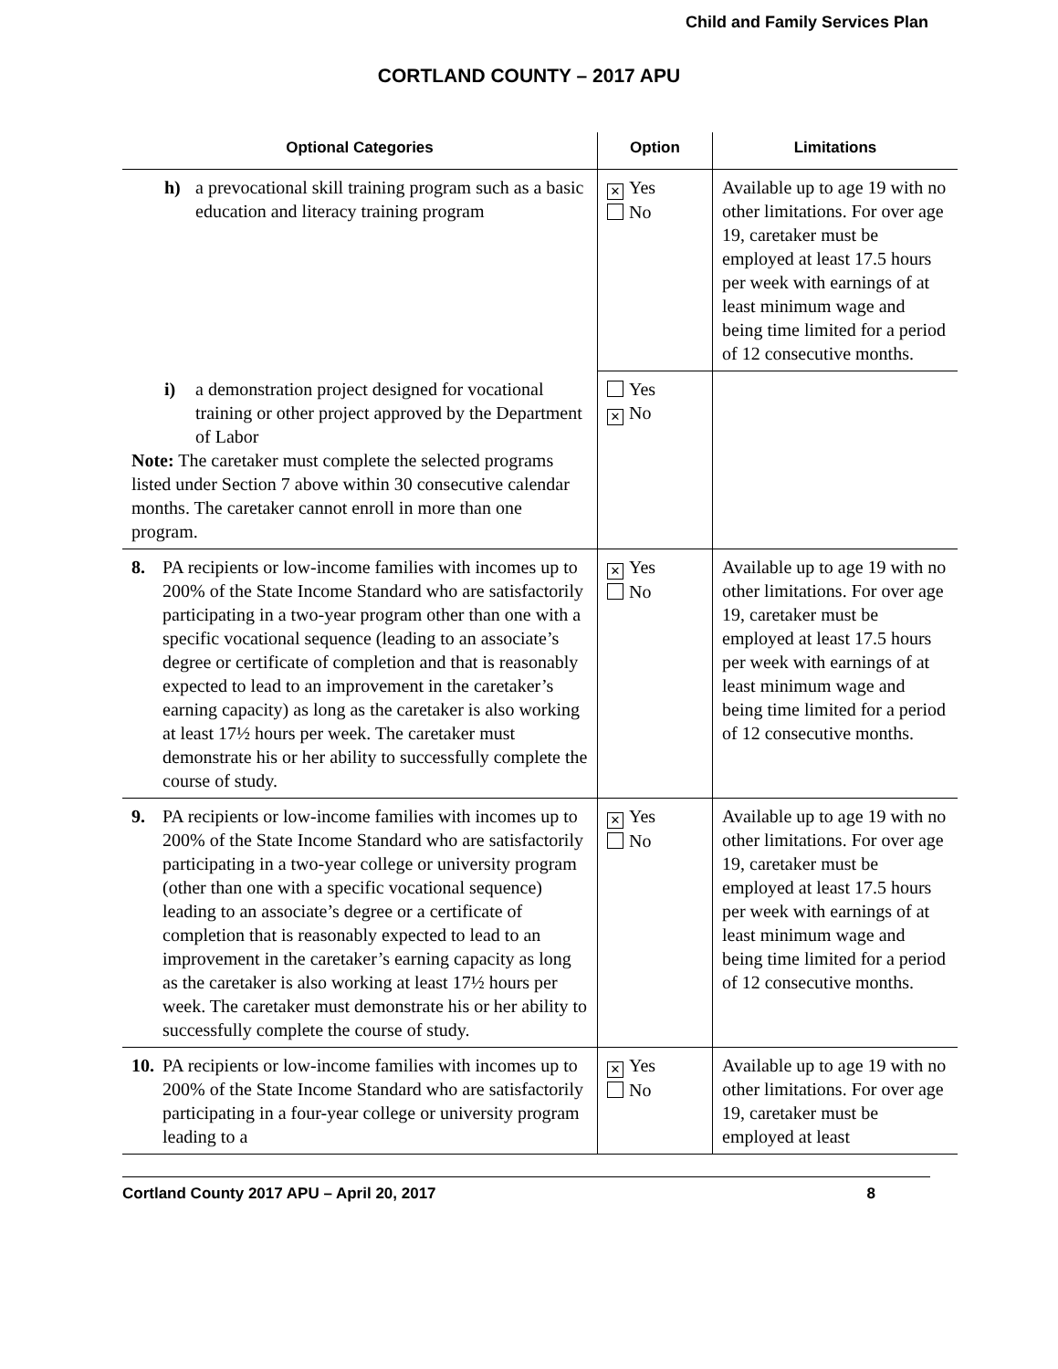Child and Family Services Plan
CORTLAND COUNTY – 2017 APU
| Optional Categories | Option | Limitations |
| --- | --- | --- |
| h) a prevocational skill training program such as a basic education and literacy training program | ✕ Yes No | Available up to age 19 with no other limitations. For over age 19, caretaker must be employed at least 17.5 hours per week with earnings of at least minimum wage and being time limited for a period of 12 consecutive months. |
| i) a demonstration project designed for vocational training or other project approved by the Department of Labor Note: The caretaker must complete the selected programs listed under Section 7 above within 30 consecutive calendar months. The caretaker cannot enroll in more than one program. | Yes ✕ No | |
| 8. PA recipients or low-income families with incomes up to 200% of the State Income Standard who are satisfactorily participating in a two-year program other than one with a specific vocational sequence (leading to an associate’s degree or certificate of completion and that is reasonably expected to lead to an improvement in the caretaker’s earning capacity) as long as the caretaker is also working at least 17½ hours per week. The caretaker must demonstrate his or her ability to successfully complete the course of study. | ✕ Yes No | Available up to age 19 with no other limitations. For over age 19, caretaker must be employed at least 17.5 hours per week with earnings of at least minimum wage and being time limited for a period of 12 consecutive months. |
| 9. PA recipients or low-income families with incomes up to 200% of the State Income Standard who are satisfactorily participating in a two-year college or university program (other than one with a specific vocational sequence) leading to an associate’s degree or a certificate of completion that is reasonably expected to lead to an improvement in the caretaker’s earning capacity as long as the caretaker is also working at least 17½ hours per week. The caretaker must demonstrate his or her ability to successfully complete the course of study. | ✕ Yes No | Available up to age 19 with no other limitations. For over age 19, caretaker must be employed at least 17.5 hours per week with earnings of at least minimum wage and being time limited for a period of 12 consecutive months. |
| 10. PA recipients or low-income families with incomes up to 200% of the State Income Standard who are satisfactorily participating in a four-year college or university program leading to a | ✕ Yes No | Available up to age 19 with no other limitations. For over age 19, caretaker must be employed at least |
Cortland County 2017 APU – April 20, 2017 8